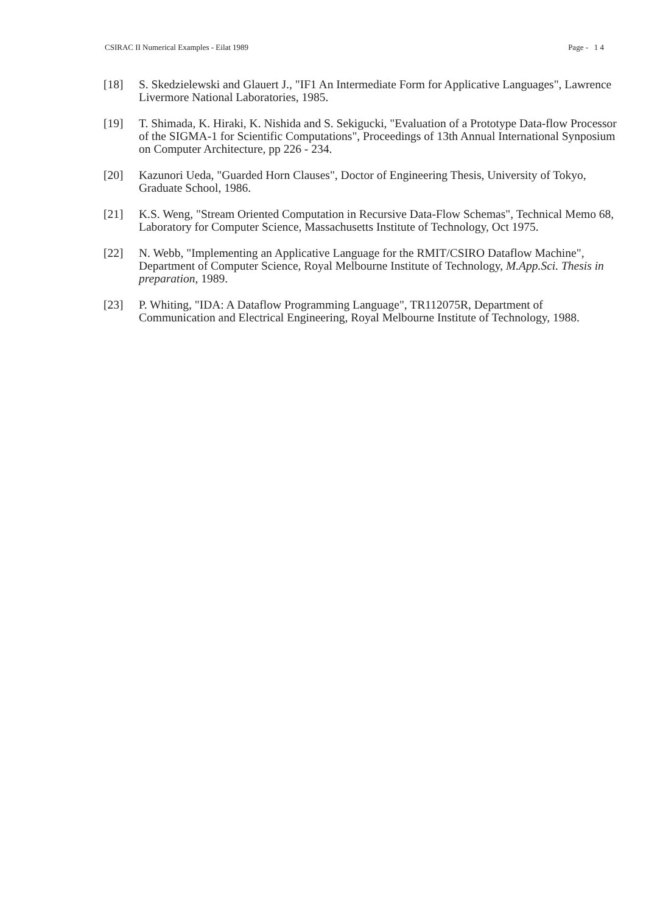CSIRAC II Numerical Examples - Eilat 1989 Page - 1 4
[18] S. Skedzielewski and Glauert J., "IF1 An Intermediate Form for Applicative Languages", Lawrence Livermore National Laboratories, 1985.
[19] T. Shimada, K. Hiraki, K. Nishida and S. Sekigucki, "Evaluation of a Prototype Data-flow Processor of the SIGMA-1 for Scientific Computations", Proceedings of 13th Annual International Synposium on Computer Architecture, pp 226 - 234.
[20] Kazunori Ueda, "Guarded Horn Clauses", Doctor of Engineering Thesis, University of Tokyo, Graduate School, 1986.
[21] K.S. Weng, "Stream Oriented Computation in Recursive Data-Flow Schemas", Technical Memo 68, Laboratory for Computer Science, Massachusetts Institute of Technology, Oct 1975.
[22] N. Webb, "Implementing an Applicative Language for the RMIT/CSIRO Dataflow Machine", Department of Computer Science, Royal Melbourne Institute of Technology, M.App.Sci. Thesis in preparation, 1989.
[23] P. Whiting, "IDA: A Dataflow Programming Language", TR112075R, Department of Communication and Electrical Engineering, Royal Melbourne Institute of Technology, 1988.